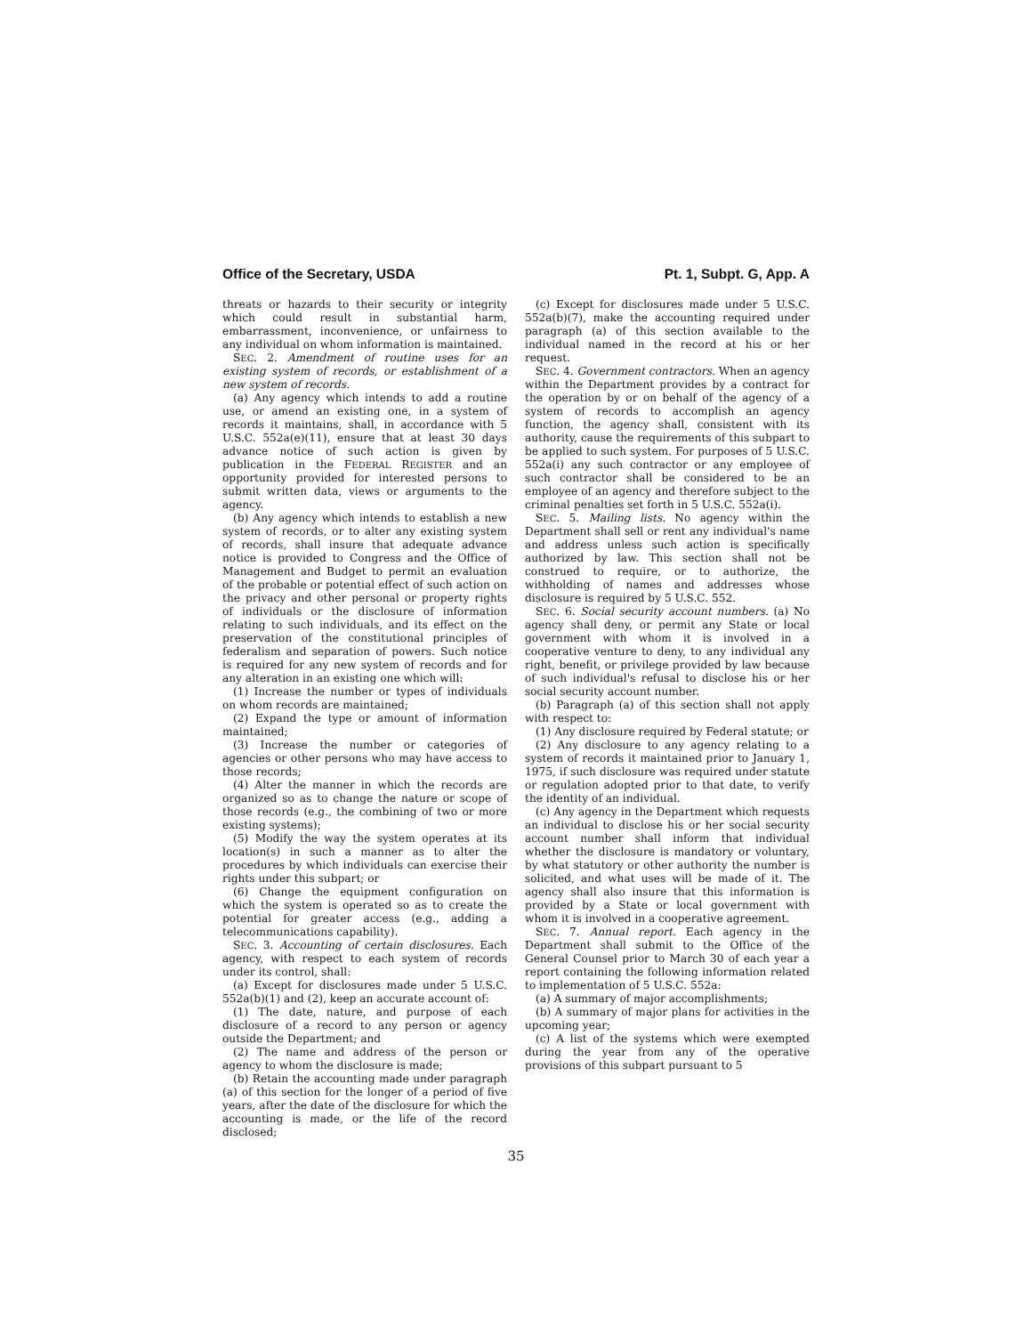Office of the Secretary, USDA Pt. 1, Subpt. G, App. A
threats or hazards to their security or integrity which could result in substantial harm, embarrassment, inconvenience, or unfairness to any individual on whom information is maintained.
SEC. 2. Amendment of routine uses for an existing system of records, or establishment of a new system of records.
(a) Any agency which intends to add a routine use, or amend an existing one, in a system of records it maintains, shall, in accordance with 5 U.S.C. 552a(e)(11), ensure that at least 30 days advance notice of such action is given by publication in the FEDERAL REGISTER and an opportunity provided for interested persons to submit written data, views or arguments to the agency.
(b) Any agency which intends to establish a new system of records, or to alter any existing system of records, shall insure that adequate advance notice is provided to Congress and the Office of Management and Budget to permit an evaluation of the probable or potential effect of such action on the privacy and other personal or property rights of individuals or the disclosure of information relating to such individuals, and its effect on the preservation of the constitutional principles of federalism and separation of powers. Such notice is required for any new system of records and for any alteration in an existing one which will:
(1) Increase the number or types of individuals on whom records are maintained;
(2) Expand the type or amount of information maintained;
(3) Increase the number or categories of agencies or other persons who may have access to those records;
(4) Alter the manner in which the records are organized so as to change the nature or scope of those records (e.g., the combining of two or more existing systems);
(5) Modify the way the system operates at its location(s) in such a manner as to alter the procedures by which individuals can exercise their rights under this subpart; or
(6) Change the equipment configuration on which the system is operated so as to create the potential for greater access (e.g., adding a telecommunications capability).
SEC. 3. Accounting of certain disclosures. Each agency, with respect to each system of records under its control, shall:
(a) Except for disclosures made under 5 U.S.C. 552a(b)(1) and (2), keep an accurate account of:
(1) The date, nature, and purpose of each disclosure of a record to any person or agency outside the Department; and
(2) The name and address of the person or agency to whom the disclosure is made;
(b) Retain the accounting made under paragraph (a) of this section for the longer of a period of five years, after the date of the disclosure for which the accounting is made, or the life of the record disclosed;
(c) Except for disclosures made under 5 U.S.C. 552a(b)(7), make the accounting required under paragraph (a) of this section available to the individual named in the record at his or her request.
SEC. 4. Government contractors. When an agency within the Department provides by a contract for the operation by or on behalf of the agency of a system of records to accomplish an agency function, the agency shall, consistent with its authority, cause the requirements of this subpart to be applied to such system. For purposes of 5 U.S.C. 552a(i) any such contractor or any employee of such contractor shall be considered to be an employee of an agency and therefore subject to the criminal penalties set forth in 5 U.S.C. 552a(i).
SEC. 5. Mailing lists. No agency within the Department shall sell or rent any individual's name and address unless such action is specifically authorized by law. This section shall not be construed to require, or to authorize, the withholding of names and addresses whose disclosure is required by 5 U.S.C. 552.
SEC. 6. Social security account numbers. (a) No agency shall deny, or permit any State or local government with whom it is involved in a cooperative venture to deny, to any individual any right, benefit, or privilege provided by law because of such individual's refusal to disclose his or her social security account number.
(b) Paragraph (a) of this section shall not apply with respect to:
(1) Any disclosure required by Federal statute; or
(2) Any disclosure to any agency relating to a system of records it maintained prior to January 1, 1975, if such disclosure was required under statute or regulation adopted prior to that date, to verify the identity of an individual.
(c) Any agency in the Department which requests an individual to disclose his or her social security account number shall inform that individual whether the disclosure is mandatory or voluntary, by what statutory or other authority the number is solicited, and what uses will be made of it. The agency shall also insure that this information is provided by a State or local government with whom it is involved in a cooperative agreement.
SEC. 7. Annual report. Each agency in the Department shall submit to the Office of the General Counsel prior to March 30 of each year a report containing the following information related to implementation of 5 U.S.C. 552a:
(a) A summary of major accomplishments;
(b) A summary of major plans for activities in the upcoming year;
(c) A list of the systems which were exempted during the year from any of the operative provisions of this subpart pursuant to 5
35